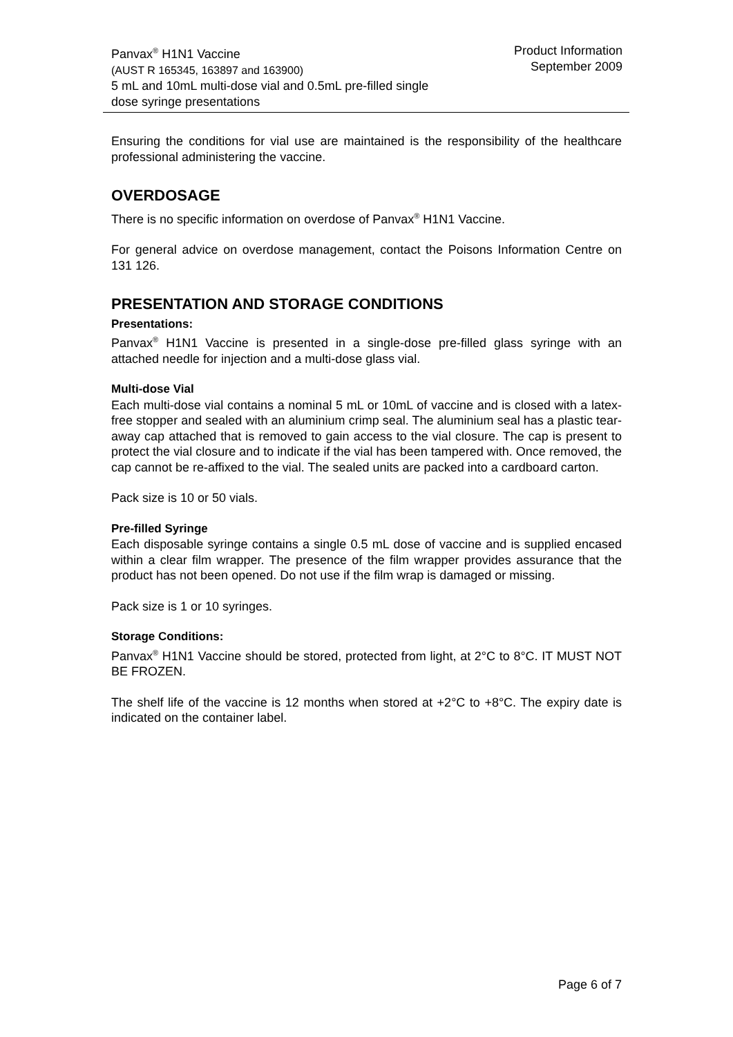Panvax<sup>®</sup> H1N1 Vaccine
(AUST R 165345, 163897 and 163900)
5 mL and 10mL multi-dose vial and 0.5mL pre-filled single
dose syringe presentations
Product Information
September 2009
Ensuring the conditions for vial use are maintained is the responsibility of the healthcare professional administering the vaccine.
OVERDOSAGE
There is no specific information on overdose of Panvax<sup>®</sup> H1N1 Vaccine.
For general advice on overdose management, contact the Poisons Information Centre on 131 126.
PRESENTATION AND STORAGE CONDITIONS
Presentations:
Panvax<sup>®</sup> H1N1 Vaccine is presented in a single-dose pre-filled glass syringe with an attached needle for injection and a multi-dose glass vial.
Multi-dose Vial
Each multi-dose vial contains a nominal 5 mL or 10mL of vaccine and is closed with a latex-free stopper and sealed with an aluminium crimp seal. The aluminium seal has a plastic tear-away cap attached that is removed to gain access to the vial closure. The cap is present to protect the vial closure and to indicate if the vial has been tampered with. Once removed, the cap cannot be re-affixed to the vial. The sealed units are packed into a cardboard carton.
Pack size is 10 or 50 vials.
Pre-filled Syringe
Each disposable syringe contains a single 0.5 mL dose of vaccine and is supplied encased within a clear film wrapper. The presence of the film wrapper provides assurance that the product has not been opened. Do not use if the film wrap is damaged or missing.
Pack size is 1 or 10 syringes.
Storage Conditions:
Panvax<sup>®</sup> H1N1 Vaccine should be stored, protected from light, at 2°C to 8°C. IT MUST NOT BE FROZEN.
The shelf life of the vaccine is 12 months when stored at +2°C to +8°C. The expiry date is indicated on the container label.
Page 6 of 7